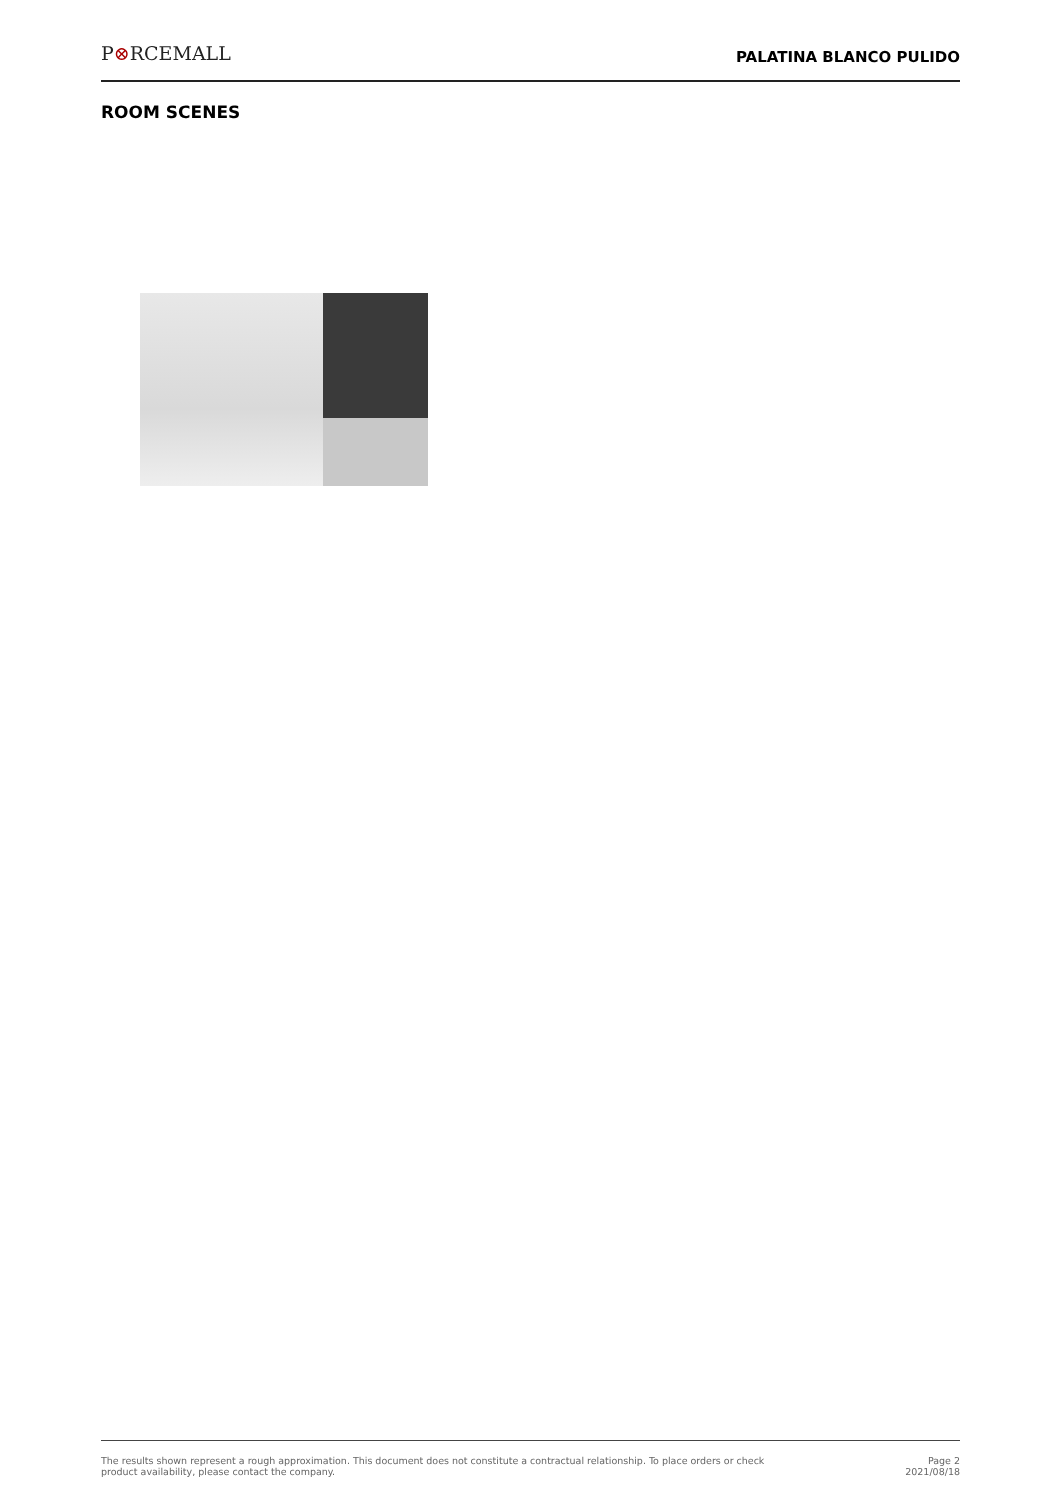P⊗RCEMALL
PALATINA BLANCO PULIDO
ROOM SCENES
The results shown represent a rough approximation. This document does not constitute a contractual relationship. To place orders or check
product availability, please contact the company.
Page 2
2021/08/18